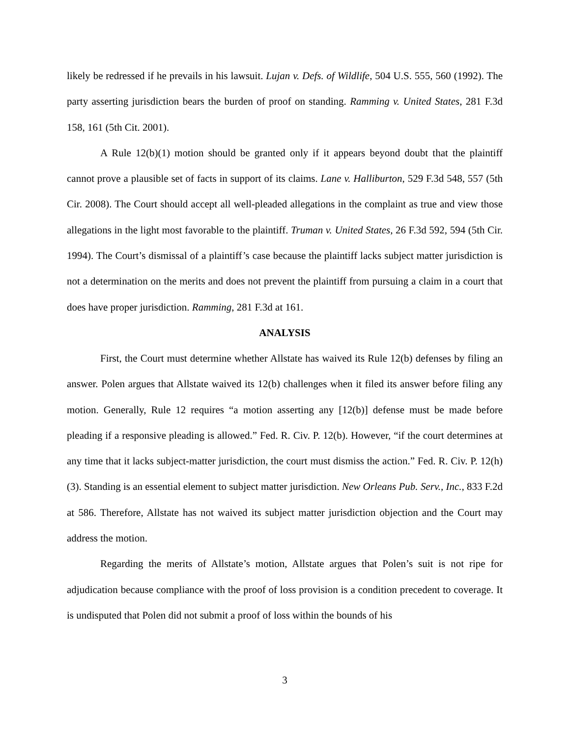likely be redressed if he prevails in his lawsuit. Lujan v. Defs. of Wildlife, 504 U.S. 555, 560 (1992). The party asserting jurisdiction bears the burden of proof on standing. Ramming v. United States, 281 F.3d 158, 161 (5th Cit. 2001).
A Rule 12(b)(1) motion should be granted only if it appears beyond doubt that the plaintiff cannot prove a plausible set of facts in support of its claims. Lane v. Halliburton, 529 F.3d 548, 557 (5th Cir. 2008). The Court should accept all well-pleaded allegations in the complaint as true and view those allegations in the light most favorable to the plaintiff. Truman v. United States, 26 F.3d 592, 594 (5th Cir. 1994). The Court’s dismissal of a plaintiff’s case because the plaintiff lacks subject matter jurisdiction is not a determination on the merits and does not prevent the plaintiff from pursuing a claim in a court that does have proper jurisdiction. Ramming, 281 F.3d at 161.
ANALYSIS
First, the Court must determine whether Allstate has waived its Rule 12(b) defenses by filing an answer. Polen argues that Allstate waived its 12(b) challenges when it filed its answer before filing any motion. Generally, Rule 12 requires “a motion asserting any [12(b)] defense must be made before pleading if a responsive pleading is allowed.” Fed. R. Civ. P. 12(b). However, “if the court determines at any time that it lacks subject-matter jurisdiction, the court must dismiss the action.” Fed. R. Civ. P. 12(h)(3). Standing is an essential element to subject matter jurisdiction. New Orleans Pub. Serv., Inc., 833 F.2d at 586. Therefore, Allstate has not waived its subject matter jurisdiction objection and the Court may address the motion.
Regarding the merits of Allstate’s motion, Allstate argues that Polen’s suit is not ripe for adjudication because compliance with the proof of loss provision is a condition precedent to coverage. It is undisputed that Polen did not submit a proof of loss within the bounds of his
3